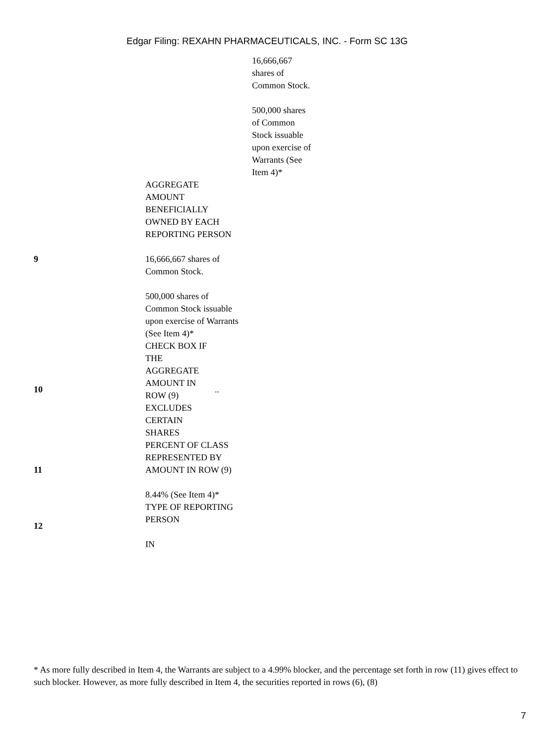Edgar Filing: REXAHN PHARMACEUTICALS, INC. - Form SC 13G
| | 16,666,667 shares of Common Stock. 500,000 shares of Common Stock issuable upon exercise of Warrants (See Item 4)* |
| | AGGREGATE AMOUNT BENEFICIALLY OWNED BY EACH REPORTING PERSON |
| 9 | 16,666,667 shares of Common Stock. 500,000 shares of Common Stock issuable upon exercise of Warrants (See Item 4)* |
| 10 | / CHECK BOX IF THE AGGREGATE AMOUNT IN ROW (9) EXCLUDES CERTAIN SHARES / .. / |
| 11 | PERCENT OF CLASS REPRESENTED BY AMOUNT IN ROW (9) 8.44% (See Item 4)* |
| 12 | TYPE OF REPORTING PERSON IN |
* As more fully described in Item 4, the Warrants are subject to a 4.99% blocker, and the percentage set forth in row (11) gives effect to such blocker. However, as more fully described in Item 4, the securities reported in rows (6), (8)
7